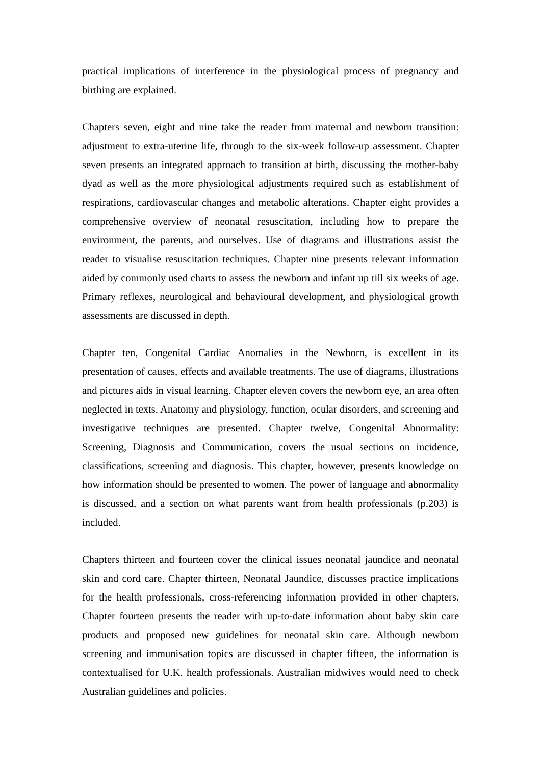practical implications of interference in the physiological process of pregnancy and birthing are explained.
Chapters seven, eight and nine take the reader from maternal and newborn transition: adjustment to extra-uterine life, through to the six-week follow-up assessment. Chapter seven presents an integrated approach to transition at birth, discussing the mother-baby dyad as well as the more physiological adjustments required such as establishment of respirations, cardiovascular changes and metabolic alterations. Chapter eight provides a comprehensive overview of neonatal resuscitation, including how to prepare the environment, the parents, and ourselves. Use of diagrams and illustrations assist the reader to visualise resuscitation techniques. Chapter nine presents relevant information aided by commonly used charts to assess the newborn and infant up till six weeks of age. Primary reflexes, neurological and behavioural development, and physiological growth assessments are discussed in depth.
Chapter ten, Congenital Cardiac Anomalies in the Newborn, is excellent in its presentation of causes, effects and available treatments. The use of diagrams, illustrations and pictures aids in visual learning. Chapter eleven covers the newborn eye, an area often neglected in texts. Anatomy and physiology, function, ocular disorders, and screening and investigative techniques are presented. Chapter twelve, Congenital Abnormality: Screening, Diagnosis and Communication, covers the usual sections on incidence, classifications, screening and diagnosis. This chapter, however, presents knowledge on how information should be presented to women. The power of language and abnormality is discussed, and a section on what parents want from health professionals (p.203) is included.
Chapters thirteen and fourteen cover the clinical issues neonatal jaundice and neonatal skin and cord care. Chapter thirteen, Neonatal Jaundice, discusses practice implications for the health professionals, cross-referencing information provided in other chapters. Chapter fourteen presents the reader with up-to-date information about baby skin care products and proposed new guidelines for neonatal skin care. Although newborn screening and immunisation topics are discussed in chapter fifteen, the information is contextualised for U.K. health professionals. Australian midwives would need to check Australian guidelines and policies.